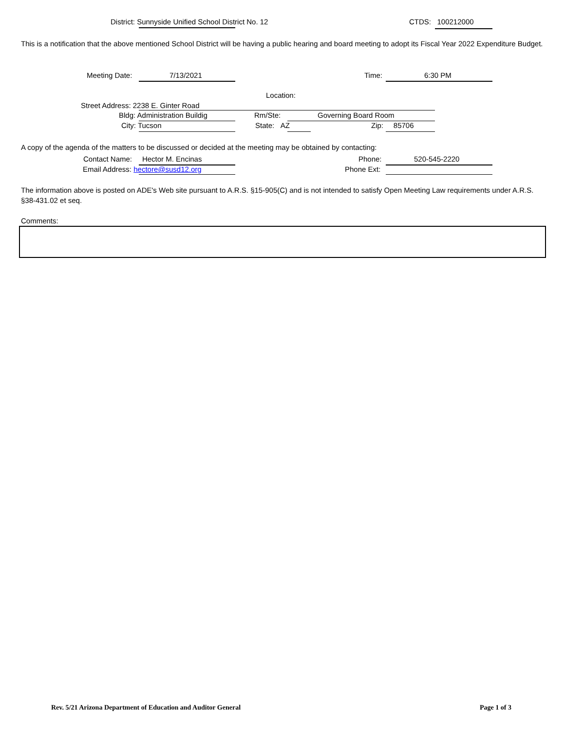District: Sunnyside Unified School District No. 12 CTDS: 100212000
This is a notification that the above mentioned School District will be having a public hearing and board meeting to adopt its Fiscal Year 2022 Expenditure Budget.
Meeting Date: 7/13/2021 Time: 6:30 PM
Location:
Street Address: 2238 E. Ginter Road
Bldg: Administration Buildig Rm/Ste: Governing Board Room
City: Tucson State: AZ Zip: 85706
A copy of the agenda of the matters to be discussed or decided at the meeting may be obtained by contacting:
Contact Name: Hector M. Encinas Phone: 520-545-2220
Email Address: hectore@susd12.org Phone Ext:
The information above is posted on ADE's Web site pursuant to A.R.S. §15-905(C) and is not intended to satisfy Open Meeting Law requirements under A.R.S. §38-431.02 et seq.
Comments:
Rev. 5/21 Arizona Department of Education and Auditor General Page 1 of 3